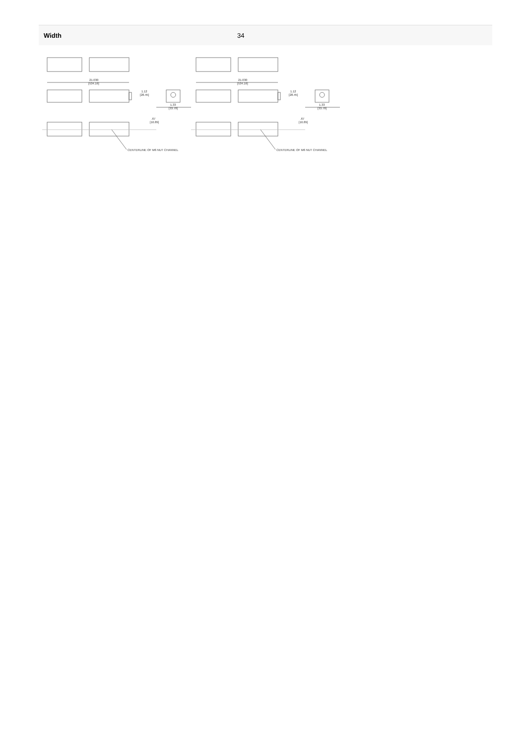| Width | 34 |
21.030
[534.16]
1.12
[28.45]
1.33
[33.78]
.67
[16.89]
CENTERLINE OF M6 NUT CHANNEL
21.030
[534.16]
1.12
[28.45]
1.33
[33.78]
.67
[16.89]
CENTERLINE OF M6 NUT CHANNEL